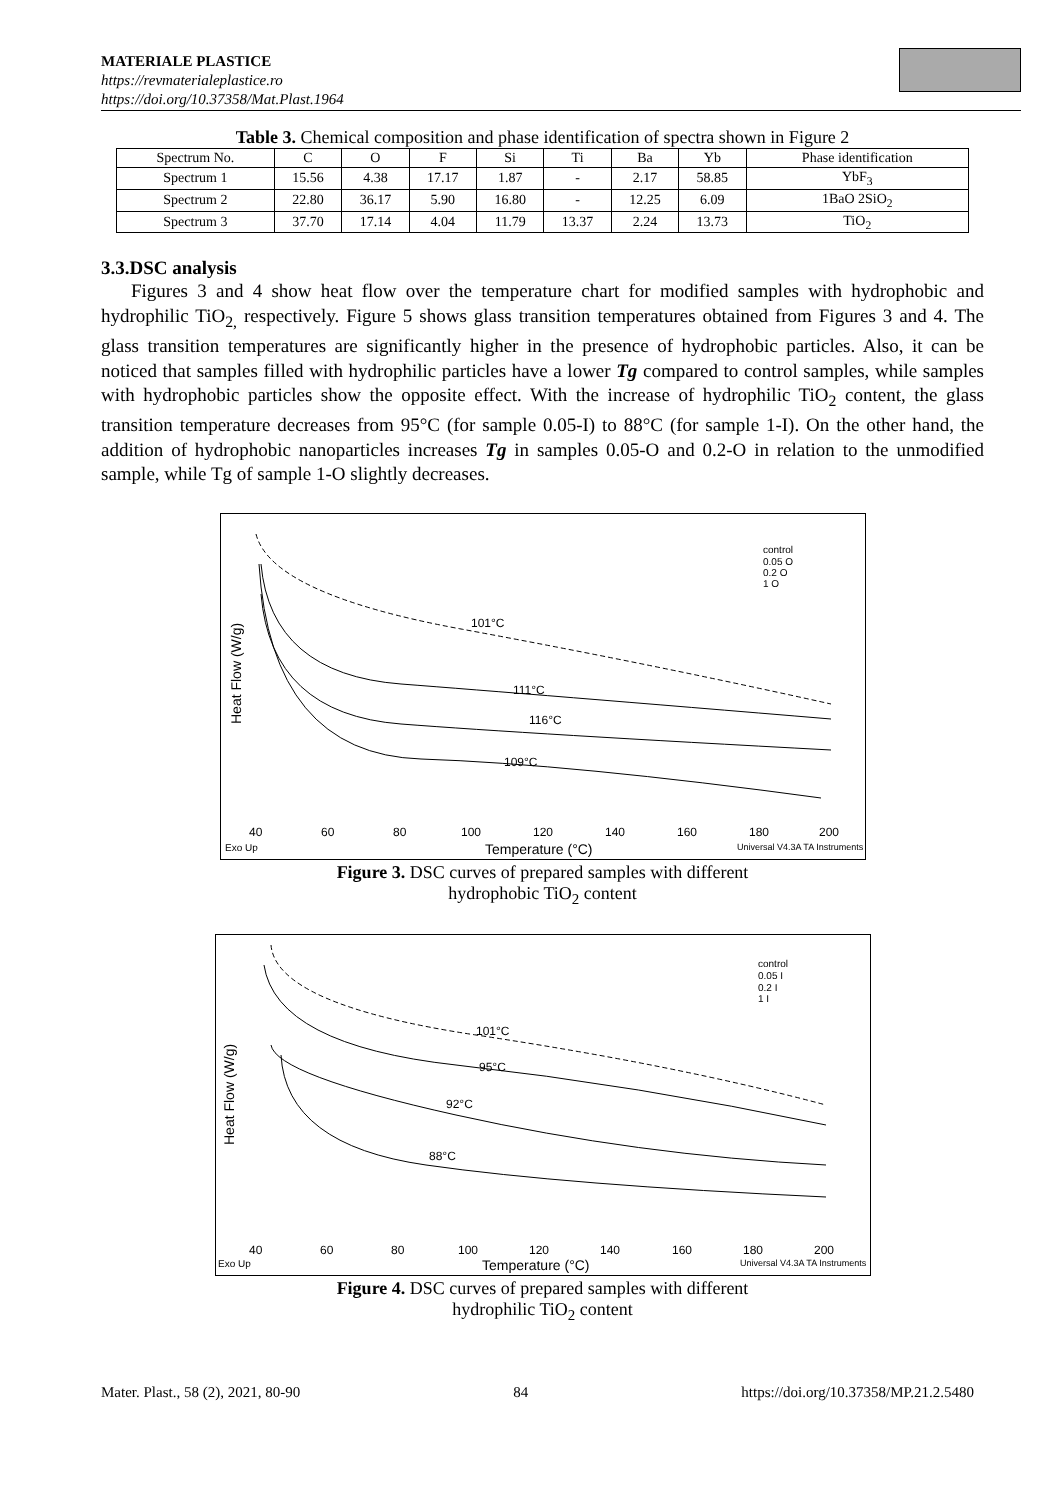MATERIALE PLASTICE
https://revmaterialeplastice.ro
https://doi.org/10.37358/Mat.Plast.1964
Table 3. Chemical composition and phase identification of spectra shown in Figure 2
| Spectrum No. | C | O | F | Si | Ti | Ba | Yb | Phase identification |
| --- | --- | --- | --- | --- | --- | --- | --- | --- |
| Spectrum 1 | 15.56 | 4.38 | 17.17 | 1.87 | - | 2.17 | 58.85 | YbF<sub>3</sub> |
| Spectrum 2 | 22.80 | 36.17 | 5.90 | 16.80 | - | 12.25 | 6.09 | 1BaO 2SiO<sub>2</sub> |
| Spectrum 3 | 37.70 | 17.14 | 4.04 | 11.79 | 13.37 | 2.24 | 13.73 | TiO<sub>2</sub> |
3.3.DSC analysis
Figures 3 and 4 show heat flow over the temperature chart for modified samples with hydrophobic and hydrophilic TiO<sub>2,</sub> respectively. Figure 5 shows glass transition temperatures obtained from Figures 3 and 4. The glass transition temperatures are significantly higher in the presence of hydrophobic particles. Also, it can be noticed that samples filled with hydrophilic particles have a lower Tg compared to control samples, while samples with hydrophobic particles show the opposite effect. With the increase of hydrophilic TiO<sub>2</sub> content, the glass transition temperature decreases from 95°C (for sample 0.05-I) to 88°C (for sample 1-I). On the other hand, the addition of hydrophobic nanoparticles increases Tg in samples 0.05-O and 0.2-O in relation to the unmodified sample, while Tg of sample 1-O slightly decreases.
101°C
111°C
116°C
109°C
control
0.05 O
0.2 O
1 O
Heat Flow (W/g)
40
60
80
100
120
140
160
180
200
Exo Up
Temperature (°C)
Universal V4.3A TA Instruments
Figure 3. DSC curves of prepared samples with different
hydrophobic TiO<sub>2</sub> content
101°C
95°C
92°C
88°C
control
0.05 I
0.2 I
1 I
Heat Flow (W/g)
40
60
80
100
120
140
160
180
200
Exo Up
Temperature (°C)
Universal V4.3A TA Instruments
Figure 4. DSC curves of prepared samples with different
hydrophilic TiO<sub>2</sub> content
Mater. Plast., 58 (2), 2021, 80-90 84 https://doi.org/10.37358/MP.21.2.5480